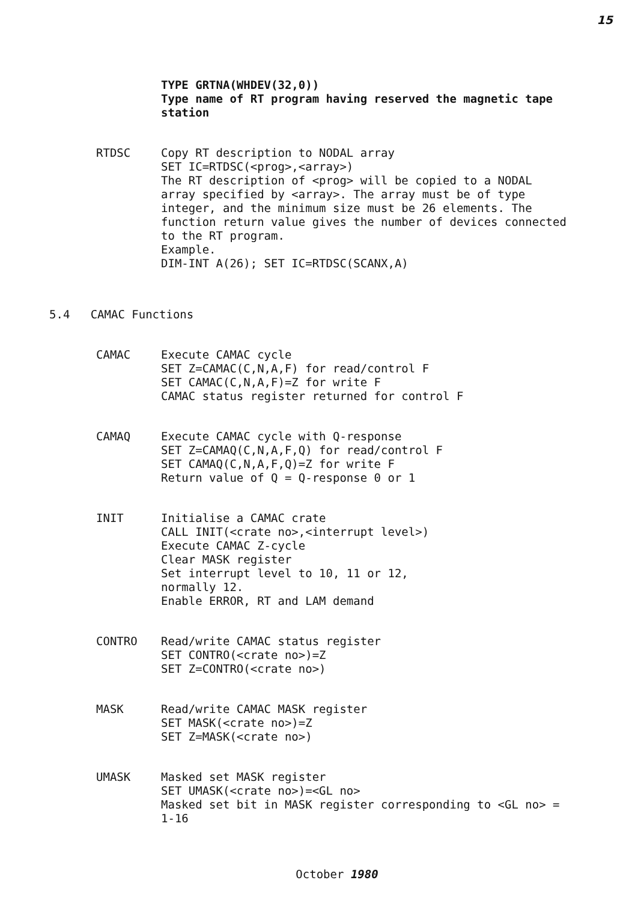15
TYPE GRTNA(WHDEV(32,0))
Type name of RT program having reserved the magnetic tape station
RTDSC Copy RT description to NODAL array
SET IC=RTDSC(<prog>,<array>)
The RT description of <prog> will be copied to a NODAL array specified by <array>. The array must be of type integer, and the minimum size must be 26 elements. The function return value gives the number of devices connected to the RT program.
Example.
DIM-INT A(26); SET IC=RTDSC(SCANX,A)
5.4 CAMAC Functions
CAMAC Execute CAMAC cycle
SET Z=CAMAC(C,N,A,F) for read/control F
SET CAMAC(C,N,A,F)=Z for write F
CAMAC status register returned for control F
CAMAQ Execute CAMAC cycle with Q-response
SET Z=CAMAQ(C,N,A,F,Q) for read/control F
SET CAMAQ(C,N,A,F,Q)=Z for write F
Return value of Q = Q-response 0 or 1
INIT Initialise a CAMAC crate
CALL INIT(<crate no>,<interrupt level>)
Execute CAMAC Z-cycle
Clear MASK register
Set interrupt level to 10, 11 or 12,
normally 12.
Enable ERROR, RT and LAM demand
CONTRO Read/write CAMAC status register
SET CONTRO(<crate no>)=Z
SET Z=CONTRO(<crate no>)
MASK Read/write CAMAC MASK register
SET MASK(<crate no>)=Z
SET Z=MASK(<crate no>)
UMASK Masked set MASK register
SET UMASK(<crate no>)=<GL no>
Masked set bit in MASK register corresponding to <GL no> = 1-16
October 1980